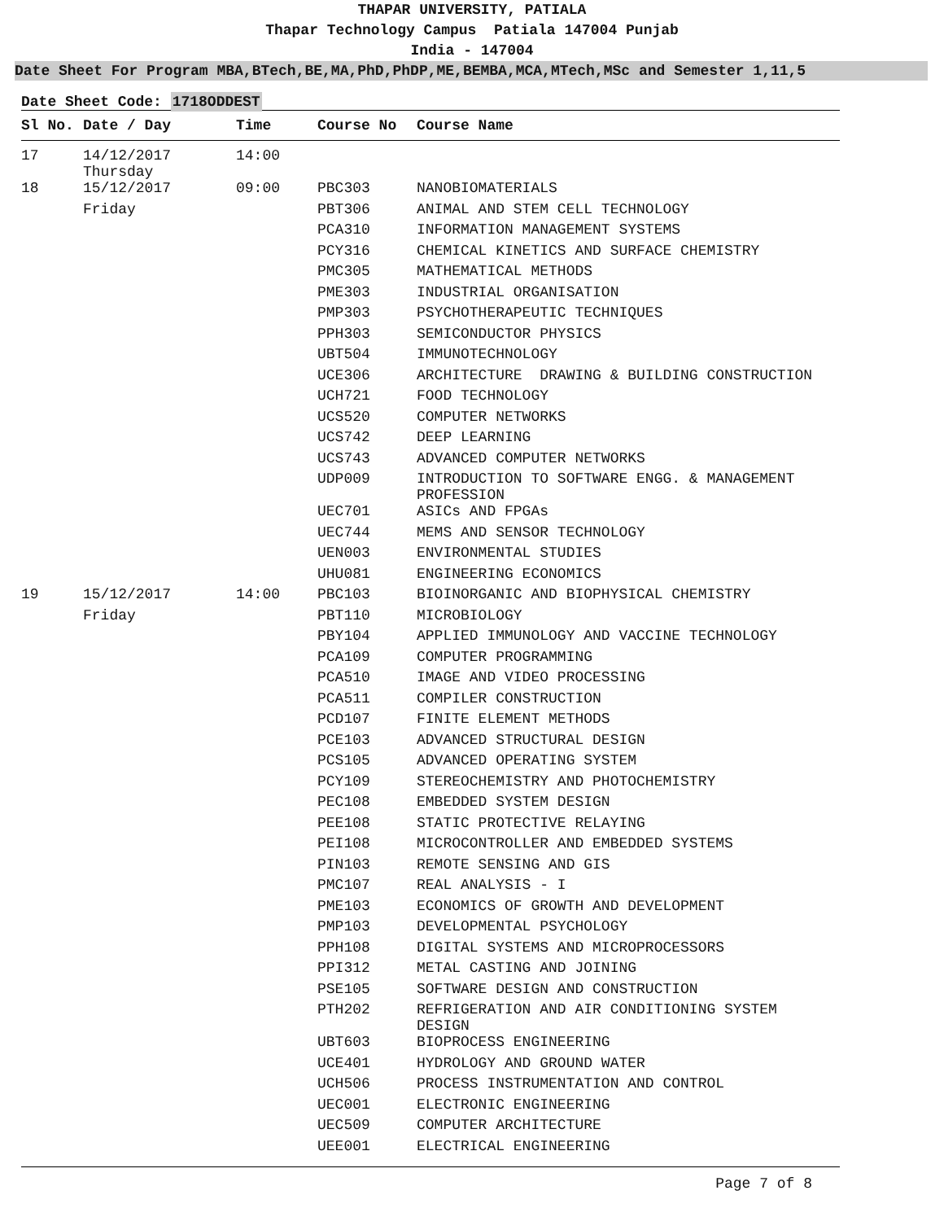THAPAR UNIVERSITY, PATIALA
Thapar Technology Campus Patiala 147004 Punjab
India - 147004
Date Sheet For Program MBA,BTech,BE,MA,PhD,PhDP,ME,BEMBA,MCA,MTech,MSc and Semester 1,11,5
Date Sheet Code: 1718ODDEST
| Sl No. | Date / Day | Time | Course No | Course Name |
| --- | --- | --- | --- | --- |
| 17 | 14/12/2017 Thursday | 14:00 | | |
| 18 | 15/12/2017 | 09:00 | PBC303 | NANOBIOMATERIALS |
| | Friday | | PBT306 | ANIMAL AND STEM CELL TECHNOLOGY |
| | | | PCA310 | INFORMATION MANAGEMENT SYSTEMS |
| | | | PCY316 | CHEMICAL KINETICS AND SURFACE CHEMISTRY |
| | | | PMC305 | MATHEMATICAL METHODS |
| | | | PME303 | INDUSTRIAL ORGANISATION |
| | | | PMP303 | PSYCHOTHERAPEUTIC TECHNIQUES |
| | | | PPH303 | SEMICONDUCTOR PHYSICS |
| | | | UBT504 | IMMUNOTECHNOLOGY |
| | | | UCE306 | ARCHITECTURE DRAWING & BUILDING CONSTRUCTION |
| | | | UCH721 | FOOD TECHNOLOGY |
| | | | UCS520 | COMPUTER NETWORKS |
| | | | UCS742 | DEEP LEARNING |
| | | | UCS743 | ADVANCED COMPUTER NETWORKS |
| | | | UDP009 | INTRODUCTION TO SOFTWARE ENGG. & MANAGEMENT PROFESSION |
| | | | UEC701 | ASICs AND FPGAs |
| | | | UEC744 | MEMS AND SENSOR TECHNOLOGY |
| | | | UEN003 | ENVIRONMENTAL STUDIES |
| | | | UHU081 | ENGINEERING ECONOMICS |
| 19 | 15/12/2017 | 14:00 | PBC103 | BIOINORGANIC AND BIOPHYSICAL CHEMISTRY |
| | Friday | | PBT110 | MICROBIOLOGY |
| | | | PBY104 | APPLIED IMMUNOLOGY AND VACCINE TECHNOLOGY |
| | | | PCA109 | COMPUTER PROGRAMMING |
| | | | PCA510 | IMAGE AND VIDEO PROCESSING |
| | | | PCA511 | COMPILER CONSTRUCTION |
| | | | PCD107 | FINITE ELEMENT METHODS |
| | | | PCE103 | ADVANCED STRUCTURAL DESIGN |
| | | | PCS105 | ADVANCED OPERATING SYSTEM |
| | | | PCY109 | STEREOCHEMISTRY AND PHOTOCHEMISTRY |
| | | | PEC108 | EMBEDDED SYSTEM DESIGN |
| | | | PEE108 | STATIC PROTECTIVE RELAYING |
| | | | PEI108 | MICROCONTROLLER AND EMBEDDED SYSTEMS |
| | | | PIN103 | REMOTE SENSING AND GIS |
| | | | PMC107 | REAL ANALYSIS - I |
| | | | PME103 | ECONOMICS OF GROWTH AND DEVELOPMENT |
| | | | PMP103 | DEVELOPMENTAL PSYCHOLOGY |
| | | | PPH108 | DIGITAL SYSTEMS AND MICROPROCESSORS |
| | | | PPI312 | METAL CASTING AND JOINING |
| | | | PSE105 | SOFTWARE DESIGN AND CONSTRUCTION |
| | | | PTH202 | REFRIGERATION AND AIR CONDITIONING SYSTEM DESIGN |
| | | | UBT603 | BIOPROCESS ENGINEERING |
| | | | UCE401 | HYDROLOGY AND GROUND WATER |
| | | | UCH506 | PROCESS INSTRUMENTATION AND CONTROL |
| | | | UEC001 | ELECTRONIC ENGINEERING |
| | | | UEC509 | COMPUTER ARCHITECTURE |
| | | | UEE001 | ELECTRICAL ENGINEERING |
Page 7 of 8